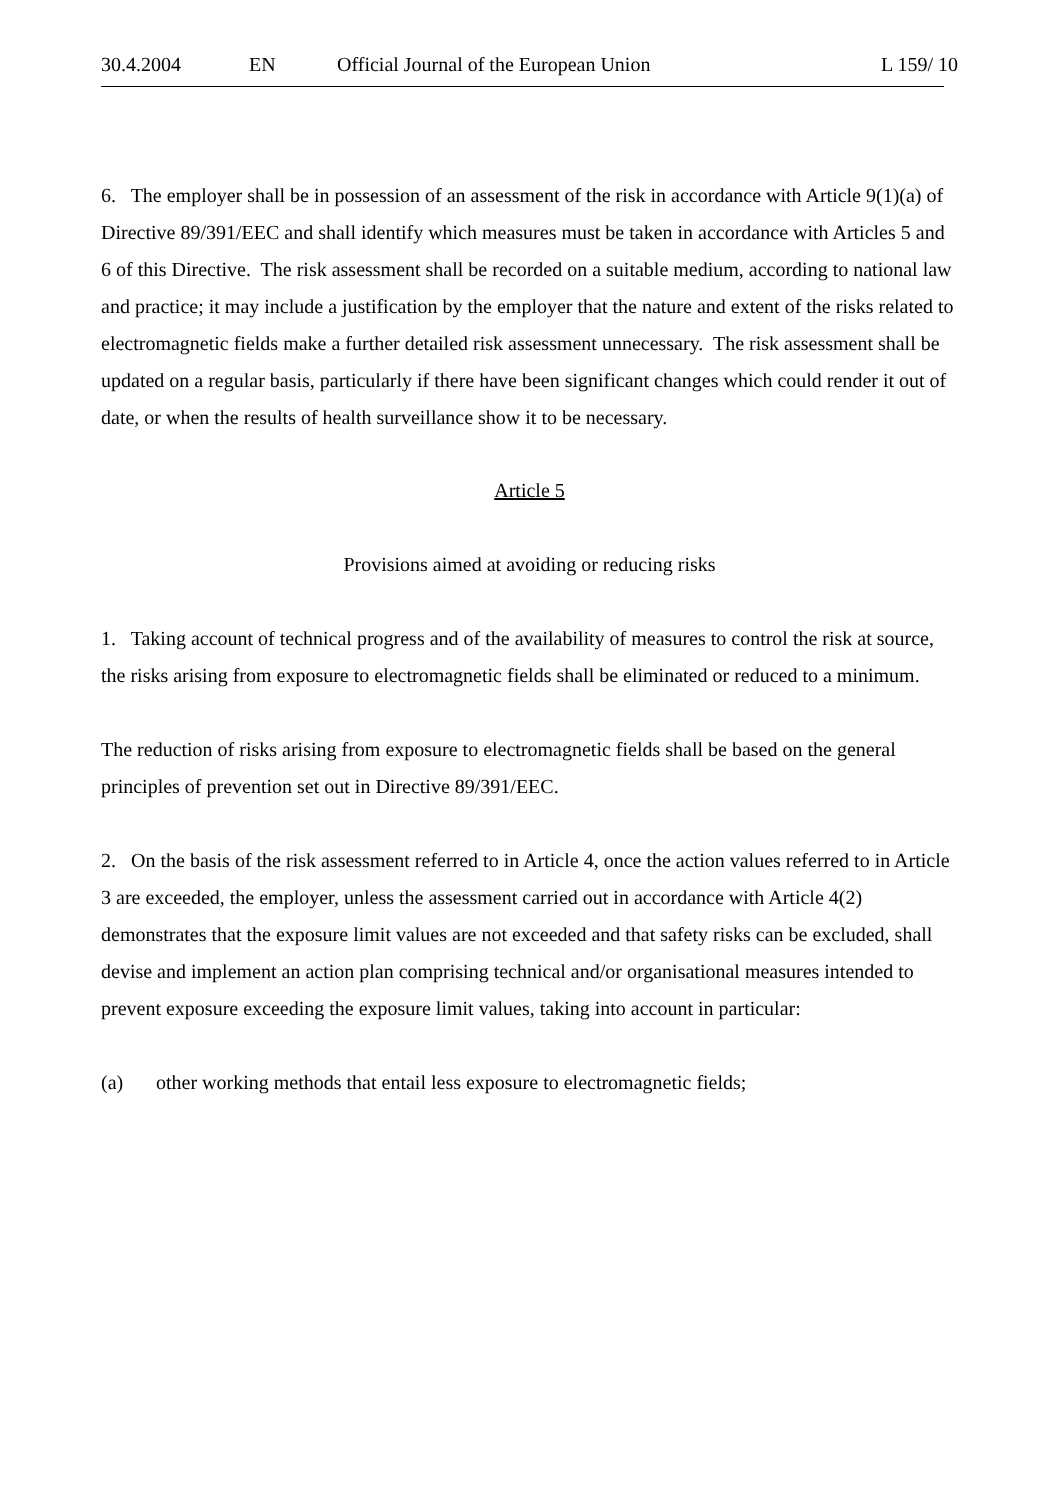30.4.2004 EN Official Journal of the European Union L 159/ 10
6. The employer shall be in possession of an assessment of the risk in accordance with Article 9(1)(a) of Directive 89/391/EEC and shall identify which measures must be taken in accordance with Articles 5 and 6 of this Directive. The risk assessment shall be recorded on a suitable medium, according to national law and practice; it may include a justification by the employer that the nature and extent of the risks related to electromagnetic fields make a further detailed risk assessment unnecessary. The risk assessment shall be updated on a regular basis, particularly if there have been significant changes which could render it out of date, or when the results of health surveillance show it to be necessary.
Article 5
Provisions aimed at avoiding or reducing risks
1. Taking account of technical progress and of the availability of measures to control the risk at source, the risks arising from exposure to electromagnetic fields shall be eliminated or reduced to a minimum.
The reduction of risks arising from exposure to electromagnetic fields shall be based on the general principles of prevention set out in Directive 89/391/EEC.
2. On the basis of the risk assessment referred to in Article 4, once the action values referred to in Article 3 are exceeded, the employer, unless the assessment carried out in accordance with Article 4(2) demonstrates that the exposure limit values are not exceeded and that safety risks can be excluded, shall devise and implement an action plan comprising technical and/or organisational measures intended to prevent exposure exceeding the exposure limit values, taking into account in particular:
(a) other working methods that entail less exposure to electromagnetic fields;